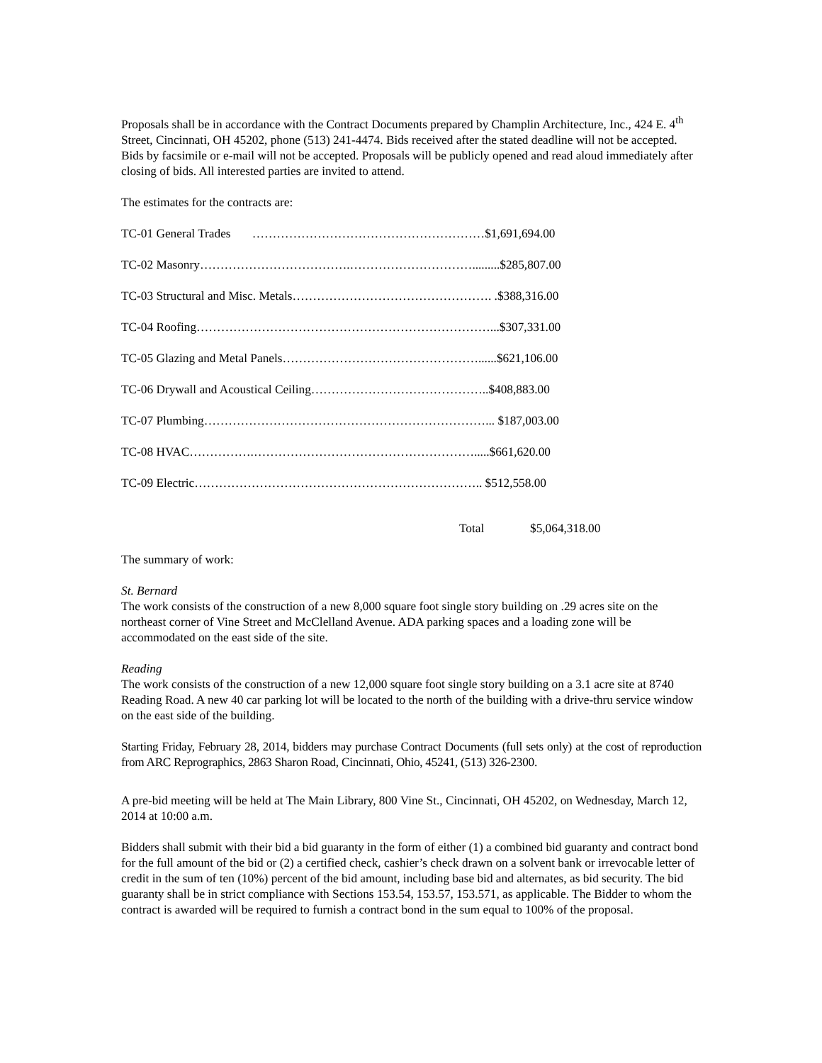Proposals shall be in accordance with the Contract Documents prepared by Champlin Architecture, Inc., 424 E. 4<sup>th</sup> Street, Cincinnati, OH 45202, phone (513) 241-4474. Bids received after the stated deadline will not be accepted. Bids by facsimile or e-mail will not be accepted. Proposals will be publicly opened and read aloud immediately after closing of bids. All interested parties are invited to attend.
The estimates for the contracts are:
| TC-01 General Trades …………………………………………………$1,691,694.00 | |
| TC-02 Masonry……………………………….………………………….........$285,807.00 | |
| TC-03 Structural and Misc. Metals…………………………………………. .$388,316.00 | |
| TC-04 Roofing………………………………………………………………...$307,331.00 | |
| TC-05 Glazing and Metal Panels…………………………………………......$621,106.00 | |
| TC-06 Drywall and Acoustical Ceiling……………………………………..$408,883.00 | |
| TC-07 Plumbing……………………………………………………………... $187,003.00 | |
| TC-08 HVAC…………….……………………………………………….....$661,620.00 | |
| TC-09 Electric…………………………………………………………….. $512,558.00 | |
| Total | $5,064,318.00 |
The summary of work:
St. Bernard
The work consists of the construction of a new 8,000 square foot single story building on .29 acres site on the northeast corner of Vine Street and McClelland Avenue. ADA parking spaces and a loading zone will be accommodated on the east side of the site.
Reading
The work consists of the construction of a new 12,000 square foot single story building on a 3.1 acre site at 8740 Reading Road. A new 40 car parking lot will be located to the north of the building with a drive-thru service window on the east side of the building.
Starting Friday, February 28, 2014, bidders may purchase Contract Documents (full sets only) at the cost of reproduction from ARC Reprographics, 2863 Sharon Road, Cincinnati, Ohio, 45241, (513) 326-2300.
A pre-bid meeting will be held at The Main Library, 800 Vine St., Cincinnati, OH 45202, on Wednesday, March 12, 2014 at 10:00 a.m.
Bidders shall submit with their bid a bid guaranty in the form of either (1) a combined bid guaranty and contract bond for the full amount of the bid or (2) a certified check, cashier’s check drawn on a solvent bank or irrevocable letter of credit in the sum of ten (10%) percent of the bid amount, including base bid and alternates, as bid security. The bid guaranty shall be in strict compliance with Sections 153.54, 153.57, 153.571, as applicable. The Bidder to whom the contract is awarded will be required to furnish a contract bond in the sum equal to 100% of the proposal.